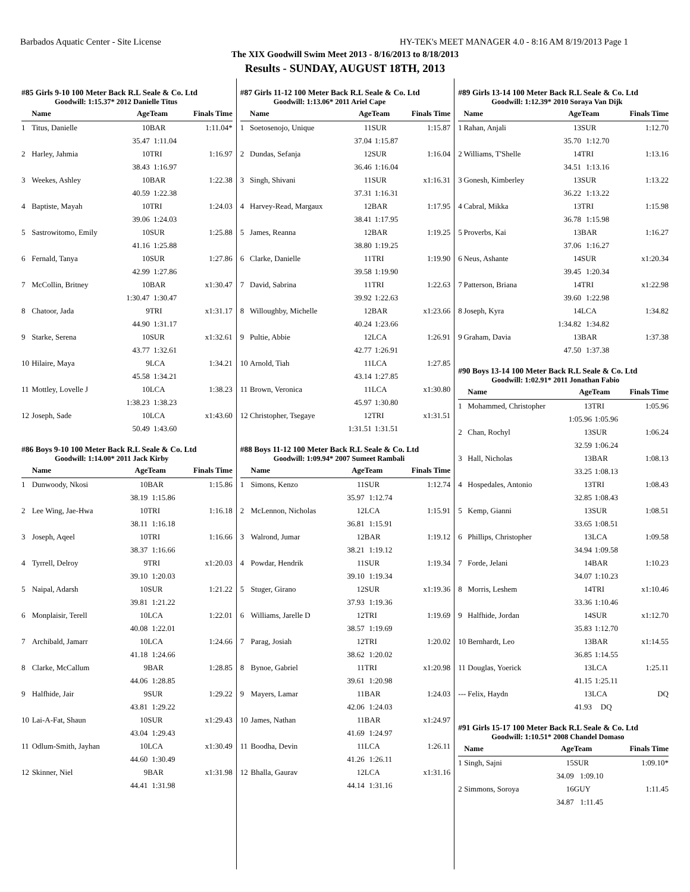Barbados Aquatic Center - Site License HY-TEK's MEET MANAGER 4.0 - 8:16 AM 8/19/2013 Page 1
The XIX Goodwill Swim Meet 2013 - 8/16/2013 to 8/18/2013
Results - SUNDAY, AUGUST 18TH, 2013
#85 Girls 9-10 100 Meter Back R.L Seale & Co. Ltd
Goodwill: 1:15.37* 2012 Danielle Titus
| | Name | Age | Team | Finals Time |
| --- | --- | --- | --- | --- |
| 1 | Titus, Danielle | 10 | BAR | 1:11.04* |
| | | 35.47 | 1:11.04 | |
| 2 | Harley, Jahmia | 10 | TRI | 1:16.97 |
| | | 38.43 | 1:16.97 | |
| 3 | Weekes, Ashley | 10 | BAR | 1:22.38 |
| | | 40.59 | 1:22.38 | |
| 4 | Baptiste, Mayah | 10 | TRI | 1:24.03 |
| | | 39.06 | 1:24.03 | |
| 5 | Sastrowitomo, Emily | 10 | SUR | 1:25.88 |
| | | 41.16 | 1:25.88 | |
| 6 | Fernald, Tanya | 10 | SUR | 1:27.86 |
| | | 42.99 | 1:27.86 | |
| 7 | McCollin, Britney | 10 | BAR | x1:30.47 |
| | | 1:30.47 | 1:30.47 | |
| 8 | Chatoor, Jada | 9 | TRI | x1:31.17 |
| | | 44.90 | 1:31.17 | |
| 9 | Starke, Serena | 10 | SUR | x1:32.61 |
| | | 43.77 | 1:32.61 | |
| 10 | Hilaire, Maya | 9 | LCA | 1:34.21 |
| | | 45.58 | 1:34.21 | |
| 11 | Mottley, Lovelle J | 10 | LCA | 1:38.23 |
| | | 1:38.23 | 1:38.23 | |
| 12 | Joseph, Sade | 10 | LCA | x1:43.60 |
| | | 50.49 | 1:43.60 | |
#86 Boys 9-10 100 Meter Back R.L Seale & Co. Ltd
Goodwill: 1:14.00* 2011 Jack Kirby
| | Name | Age | Team | Finals Time |
| --- | --- | --- | --- | --- |
| 1 | Dunwoody, Nkosi | 10 | BAR | 1:15.86 |
| | | 38.19 | 1:15.86 | |
| 2 | Lee Wing, Jae-Hwa | 10 | TRI | 1:16.18 |
| | | 38.11 | 1:16.18 | |
| 3 | Joseph, Aqeel | 10 | TRI | 1:16.66 |
| | | 38.37 | 1:16.66 | |
| 4 | Tyrrell, Delroy | 9 | TRI | x1:20.03 |
| | | 39.10 | 1:20.03 | |
| 5 | Naipal, Adarsh | 10 | SUR | 1:21.22 |
| | | 39.81 | 1:21.22 | |
| 6 | Monplaisir, Terell | 10 | LCA | 1:22.01 |
| | | 40.08 | 1:22.01 | |
| 7 | Archibald, Jamarr | 10 | LCA | 1:24.66 |
| | | 41.18 | 1:24.66 | |
| 8 | Clarke, McCallum | 9 | BAR | 1:28.85 |
| | | 44.06 | 1:28.85 | |
| 9 | Halfhide, Jair | 9 | SUR | 1:29.22 |
| | | 43.81 | 1:29.22 | |
| 10 | Lai-A-Fat, Shaun | 10 | SUR | x1:29.43 |
| | | 43.04 | 1:29.43 | |
| 11 | Odlum-Smith, Jayhan | 10 | LCA | x1:30.49 |
| | | 44.60 | 1:30.49 | |
| 12 | Skinner, Niel | 9 | BAR | x1:31.98 |
| | | 44.41 | 1:31.98 | |
#87 Girls 11-12 100 Meter Back R.L Seale & Co. Ltd
Goodwill: 1:13.06* 2011 Ariel Cape
| | Name | Age | Team | Finals Time |
| --- | --- | --- | --- | --- |
| 1 | Soetosenojo, Unique | 11 | SUR | 1:15.87 |
| | | 37.04 | 1:15.87 | |
| 2 | Dundas, Sefanja | 12 | SUR | 1:16.04 |
| | | 36.46 | 1:16.04 | |
| 3 | Singh, Shivani | 11 | SUR | x1:16.31 |
| | | 37.31 | 1:16.31 | |
| 4 | Harvey-Read, Margaux | 12 | BAR | 1:17.95 |
| | | 38.41 | 1:17.95 | |
| 5 | James, Reanna | 12 | BAR | 1:19.25 |
| | | 38.80 | 1:19.25 | |
| 6 | Clarke, Danielle | 11 | TRI | 1:19.90 |
| | | 39.58 | 1:19.90 | |
| 7 | David, Sabrina | 11 | TRI | 1:22.63 |
| | | 39.92 | 1:22.63 | |
| 8 | Willoughby, Michelle | 12 | BAR | x1:23.66 |
| | | 40.24 | 1:23.66 | |
| 9 | Pultie, Abbie | 12 | LCA | 1:26.91 |
| | | 42.77 | 1:26.91 | |
| 10 | Arnold, Tiah | 11 | LCA | 1:27.85 |
| | | 43.14 | 1:27.85 | |
| 11 | Brown, Veronica | 11 | LCA | x1:30.80 |
| | | 45.97 | 1:30.80 | |
| 12 | Christopher, Tsegaye | 12 | TRI | x1:31.51 |
| | | 1:31.51 | 1:31.51 | |
#88 Boys 11-12 100 Meter Back R.L Seale & Co. Ltd
Goodwill: 1:09.94* 2007 Sumeet Rambali
| | Name | Age | Team | Finals Time |
| --- | --- | --- | --- | --- |
| 1 | Simons, Kenzo | 11 | SUR | 1:12.74 |
| | | 35.97 | 1:12.74 | |
| 2 | McLennon, Nicholas | 12 | LCA | 1:15.91 |
| | | 36.81 | 1:15.91 | |
| 3 | Walrond, Jumar | 12 | BAR | 1:19.12 |
| | | 38.21 | 1:19.12 | |
| 4 | Powdar, Hendrik | 11 | SUR | 1:19.34 |
| | | 39.10 | 1:19.34 | |
| 5 | Stuger, Girano | 12 | SUR | x1:19.36 |
| | | 37.93 | 1:19.36 | |
| 6 | Williams, Jarelle D | 12 | TRI | 1:19.69 |
| | | 38.57 | 1:19.69 | |
| 7 | Parag, Josiah | 12 | TRI | 1:20.02 |
| | | 38.62 | 1:20.02 | |
| 8 | Bynoe, Gabriel | 11 | TRI | x1:20.98 |
| | | 39.61 | 1:20.98 | |
| 9 | Mayers, Lamar | 11 | BAR | 1:24.03 |
| | | 42.06 | 1:24.03 | |
| 10 | James, Nathan | 11 | BAR | x1:24.97 |
| | | 41.69 | 1:24.97 | |
| 11 | Boodha, Devin | 11 | LCA | 1:26.11 |
| | | 41.26 | 1:26.11 | |
| 12 | Bhalla, Gaurav | 12 | LCA | x1:31.16 |
| | | 44.14 | 1:31.16 | |
#89 Girls 13-14 100 Meter Back R.L Seale & Co. Ltd
Goodwill: 1:12.39* 2010 Soraya Van Dijk
| | Name | Age | Team | Finals Time |
| --- | --- | --- | --- | --- |
| 1 | Rahan, Anjali | 13 | SUR | 1:12.70 |
| | | 35.70 | 1:12.70 | |
| 2 | Williams, T'Shelle | 14 | TRI | 1:13.16 |
| | | 34.51 | 1:13.16 | |
| 3 | Gonesh, Kimberley | 13 | SUR | 1:13.22 |
| | | 36.22 | 1:13.22 | |
| 4 | Cabral, Mikka | 13 | TRI | 1:15.98 |
| | | 36.78 | 1:15.98 | |
| 5 | Proverbs, Kai | 13 | BAR | 1:16.27 |
| | | 37.06 | 1:16.27 | |
| 6 | Neus, Ashante | 14 | SUR | x1:20.34 |
| | | 39.45 | 1:20.34 | |
| 7 | Patterson, Briana | 14 | TRI | x1:22.98 |
| | | 39.60 | 1:22.98 | |
| 8 | Joseph, Kyra | 14 | LCA | 1:34.82 |
| | | 1:34.82 | 1:34.82 | |
| 9 | Graham, Davia | 13 | BAR | 1:37.38 |
| | | 47.50 | 1:37.38 | |
#90 Boys 13-14 100 Meter Back R.L Seale & Co. Ltd
Goodwill: 1:02.91* 2011 Jonathan Fabio
| | Name | Age | Team | Finals Time |
| --- | --- | --- | --- | --- |
| 1 | Mohammed, Christopher | 13 | TRI | 1:05.96 |
| | | 1:05.96 | 1:05.96 | |
| 2 | Chan, Rochyl | 13 | SUR | 1:06.24 |
| | | 32.59 | 1:06.24 | |
| 3 | Hall, Nicholas | 13 | BAR | 1:08.13 |
| | | 33.25 | 1:08.13 | |
| 4 | Hospedales, Antonio | 13 | TRI | 1:08.43 |
| | | 32.85 | 1:08.43 | |
| 5 | Kemp, Gianni | 13 | SUR | 1:08.51 |
| | | 33.65 | 1:08.51 | |
| 6 | Phillips, Christopher | 13 | LCA | 1:09.58 |
| | | 34.94 | 1:09.58 | |
| 7 | Forde, Jelani | 14 | BAR | 1:10.23 |
| | | 34.07 | 1:10.23 | |
| 8 | Morris, Leshem | 14 | TRI | x1:10.46 |
| | | 33.36 | 1:10.46 | |
| 9 | Halfhide, Jordan | 14 | SUR | x1:12.70 |
| | | 35.83 | 1:12.70 | |
| 10 | Bernhardt, Leo | 13 | BAR | x1:14.55 |
| | | 36.85 | 1:14.55 | |
| 11 | Douglas, Yoerick | 13 | LCA | 1:25.11 |
| | | 41.15 | 1:25.11 | |
| --- | Felix, Haydn | 13 | LCA | DQ |
| | | 41.93 | DQ | |
#91 Girls 15-17 100 Meter Back R.L Seale & Co. Ltd
Goodwill: 1:10.51* 2008 Chandel Domaso
| | Name | Age | Team | Finals Time |
| --- | --- | --- | --- | --- |
| 1 | Singh, Sajni | 15 | SUR | 1:09.10* |
| | | 34.09 | 1:09.10 | |
| 2 | Simmons, Soroya | 16 | GUY | 1:11.45 |
| | | 34.87 | 1:11.45 | |